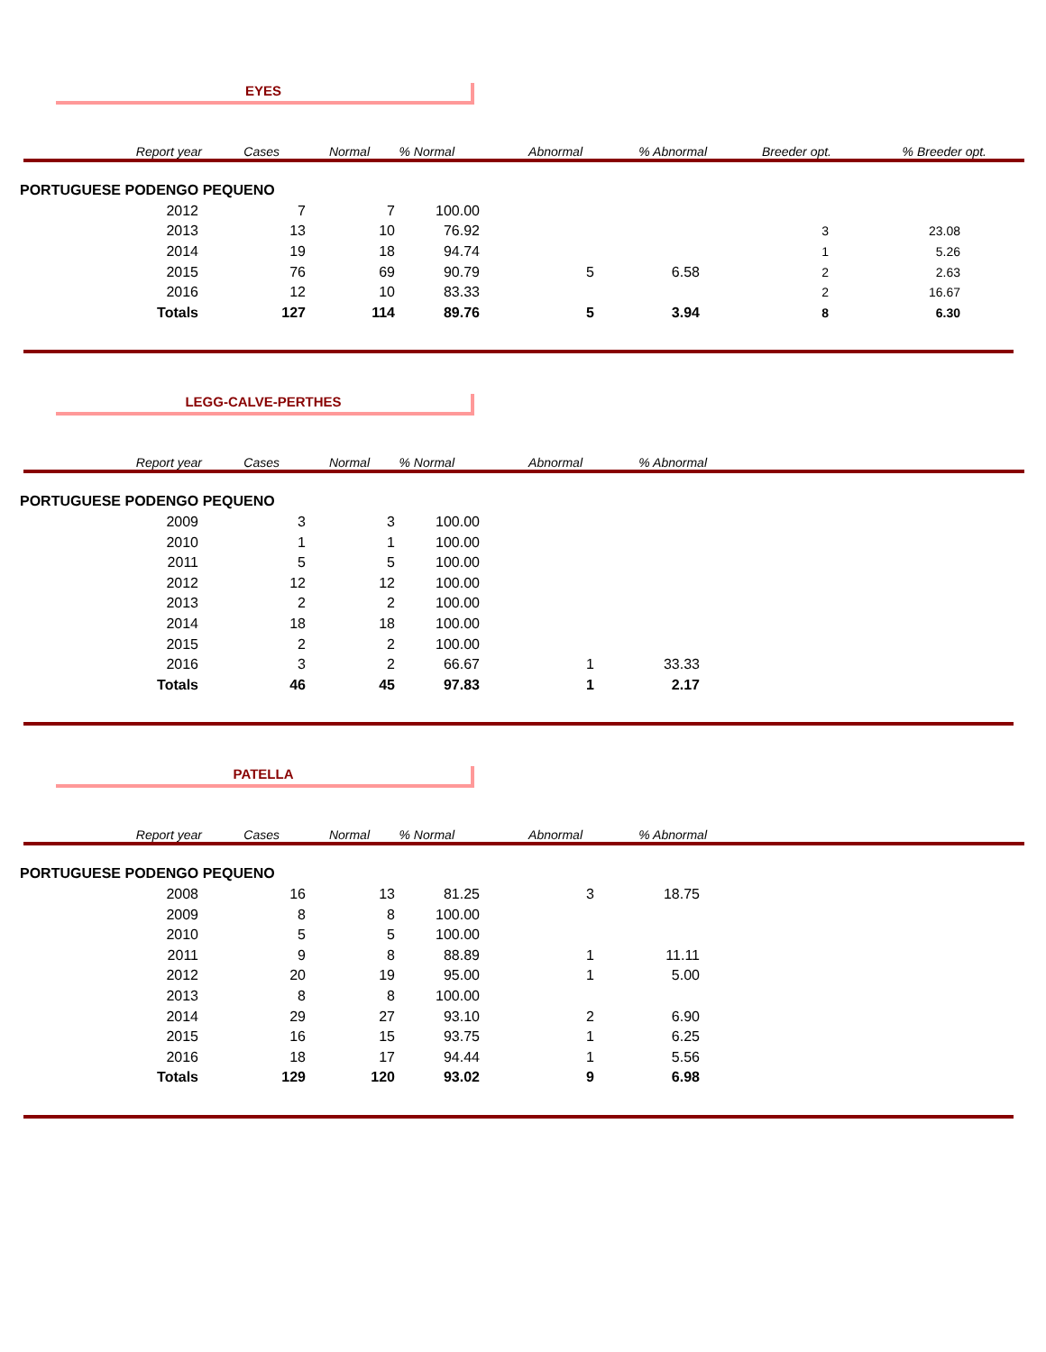EYES
| Report year | Cases | Normal | % Normal | Abnormal | % Abnormal | Breeder opt. | % Breeder opt. |
| --- | --- | --- | --- | --- | --- | --- | --- |
| PORTUGUESE PODENGO PEQUENO | | | | | | | |
| 2012 | 7 | 7 | 100.00 | | | | |
| 2013 | 13 | 10 | 76.92 | | | 3 | 23.08 |
| 2014 | 19 | 18 | 94.74 | | | 1 | 5.26 |
| 2015 | 76 | 69 | 90.79 | 5 | 6.58 | 2 | 2.63 |
| 2016 | 12 | 10 | 83.33 | | | 2 | 16.67 |
| Totals | 127 | 114 | 89.76 | 5 | 3.94 | 8 | 6.30 |
LEGG-CALVE-PERTHES
| Report year | Cases | Normal | % Normal | Abnormal | % Abnormal |
| --- | --- | --- | --- | --- | --- |
| PORTUGUESE PODENGO PEQUENO | | | | | |
| 2009 | 3 | 3 | 100.00 | | |
| 2010 | 1 | 1 | 100.00 | | |
| 2011 | 5 | 5 | 100.00 | | |
| 2012 | 12 | 12 | 100.00 | | |
| 2013 | 2 | 2 | 100.00 | | |
| 2014 | 18 | 18 | 100.00 | | |
| 2015 | 2 | 2 | 100.00 | | |
| 2016 | 3 | 2 | 66.67 | 1 | 33.33 |
| Totals | 46 | 45 | 97.83 | 1 | 2.17 |
PATELLA
| Report year | Cases | Normal | % Normal | Abnormal | % Abnormal |
| --- | --- | --- | --- | --- | --- |
| PORTUGUESE PODENGO PEQUENO | | | | | |
| 2008 | 16 | 13 | 81.25 | 3 | 18.75 |
| 2009 | 8 | 8 | 100.00 | | |
| 2010 | 5 | 5 | 100.00 | | |
| 2011 | 9 | 8 | 88.89 | 1 | 11.11 |
| 2012 | 20 | 19 | 95.00 | 1 | 5.00 |
| 2013 | 8 | 8 | 100.00 | | |
| 2014 | 29 | 27 | 93.10 | 2 | 6.90 |
| 2015 | 16 | 15 | 93.75 | 1 | 6.25 |
| 2016 | 18 | 17 | 94.44 | 1 | 5.56 |
| Totals | 129 | 120 | 93.02 | 9 | 6.98 |